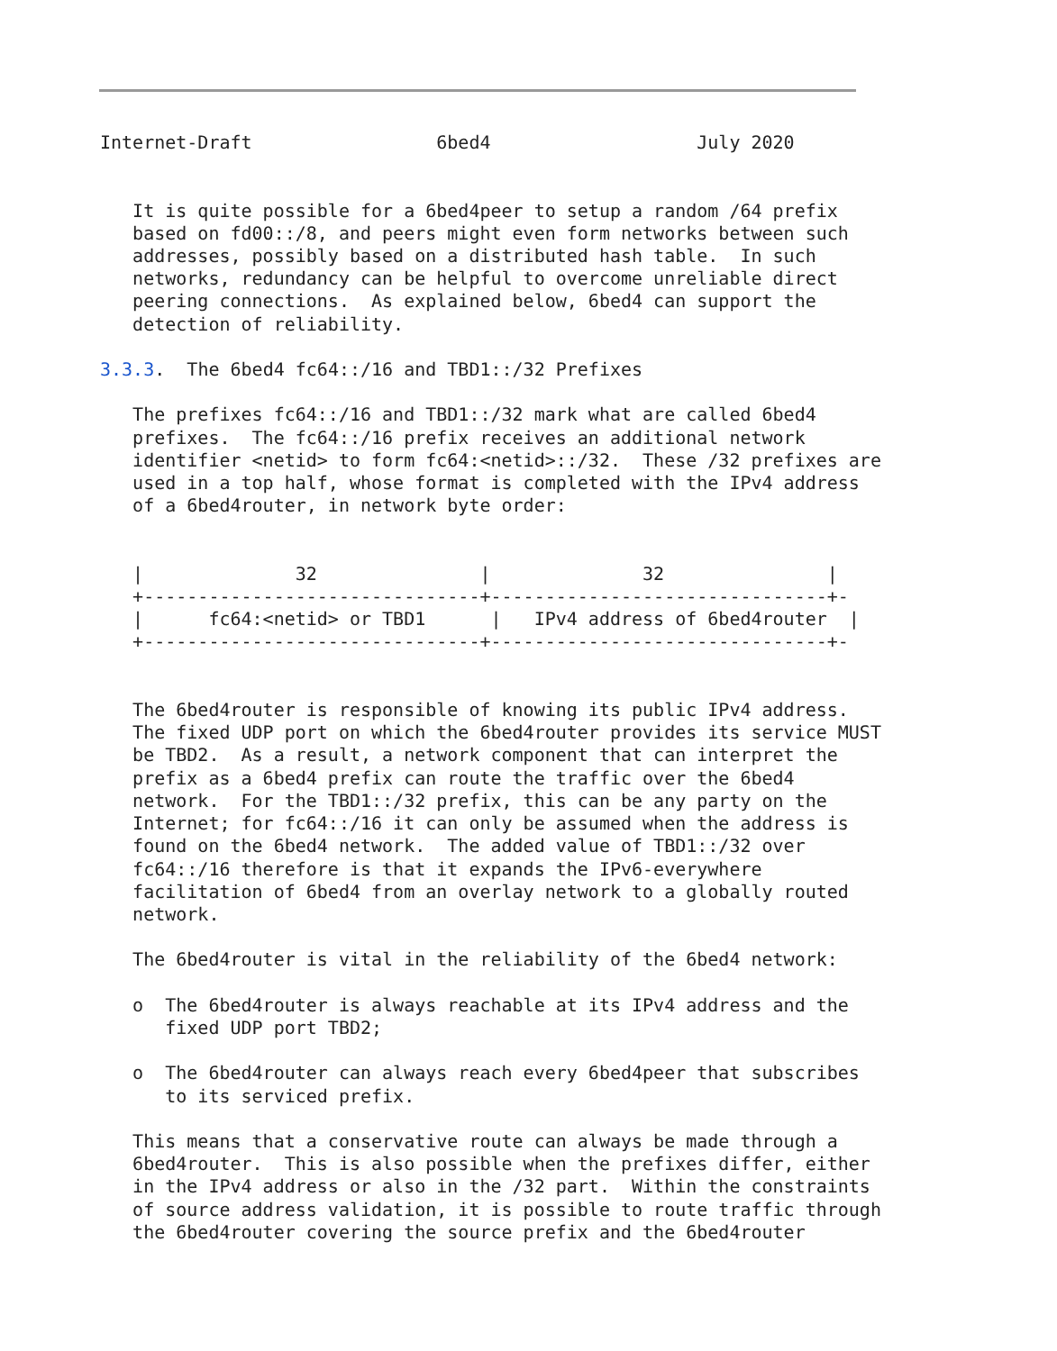Internet-Draft                 6bed4                   July 2020


   It is quite possible for a 6bed4peer to setup a random /64 prefix
   based on fd00::/8, and peers might even form networks between such
   addresses, possibly based on a distributed hash table.  In such
   networks, redundancy can be helpful to overcome unreliable direct
   peering connections.  As explained below, 6bed4 can support the
   detection of reliability.

3.3.3.  The 6bed4 fc64::/16 and TBD1::/32 Prefixes

   The prefixes fc64::/16 and TBD1::/32 mark what are called 6bed4
   prefixes.  The fc64::/16 prefix receives an additional network
   identifier <netid> to form fc64:<netid>::/32.  These /32 prefixes are
   used in a top half, whose format is completed with the IPv4 address
   of a 6bed4router, in network byte order:


   |              32               |              32               |
   +-------------------------------+-------------------------------+-
   |      fc64:<netid> or TBD1      |   IPv4 address of 6bed4router  |
   +-------------------------------+-------------------------------+-


   The 6bed4router is responsible of knowing its public IPv4 address.
   The fixed UDP port on which the 6bed4router provides its service MUST
   be TBD2.  As a result, a network component that can interpret the
   prefix as a 6bed4 prefix can route the traffic over the 6bed4
   network.  For the TBD1::/32 prefix, this can be any party on the
   Internet; for fc64::/16 it can only be assumed when the address is
   found on the 6bed4 network.  The added value of TBD1::/32 over
   fc64::/16 therefore is that it expands the IPv6-everywhere
   facilitation of 6bed4 from an overlay network to a globally routed
   network.

   The 6bed4router is vital in the reliability of the 6bed4 network:

   o  The 6bed4router is always reachable at its IPv4 address and the
      fixed UDP port TBD2;

   o  The 6bed4router can always reach every 6bed4peer that subscribes
      to its serviced prefix.

   This means that a conservative route can always be made through a
   6bed4router.  This is also possible when the prefixes differ, either
   in the IPv4 address or also in the /32 part.  Within the constraints
   of source address validation, it is possible to route traffic through
   the 6bed4router covering the source prefix and the 6bed4router